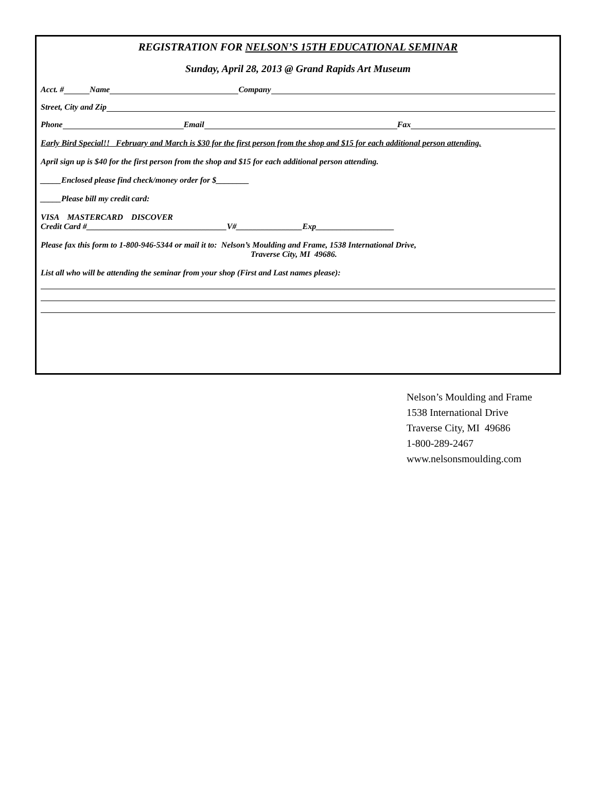REGISTRATION FOR NELSON’S 15TH EDUCATIONAL SEMINAR
Sunday, April 28, 2013 @ Grand Rapids Art Museum
Acct. # Name Company
Street, City and Zip
Phone Email Fax
Early Bird Special!! February and March is $30 for the first person from the shop and $15 for each additional person attending.
April sign up is $40 for the first person from the shop and $15 for each additional person attending.
_____Enclosed please find check/money order for $________
_____Please bill my credit card:
VISA MASTERCARD DISCOVER
Credit Card #__________________________________V#________________Exp___________________
Please fax this form to 1-800-946-5344 or mail it to: Nelson’s Moulding and Frame, 1538 International Drive,
Traverse City, MI 49686.
List all who will be attending the seminar from your shop (First and Last names please):
Nelson’s Moulding and Frame
1538 International Drive
Traverse City, MI 49686
1-800-289-2467
www.nelsonsmoulding.com